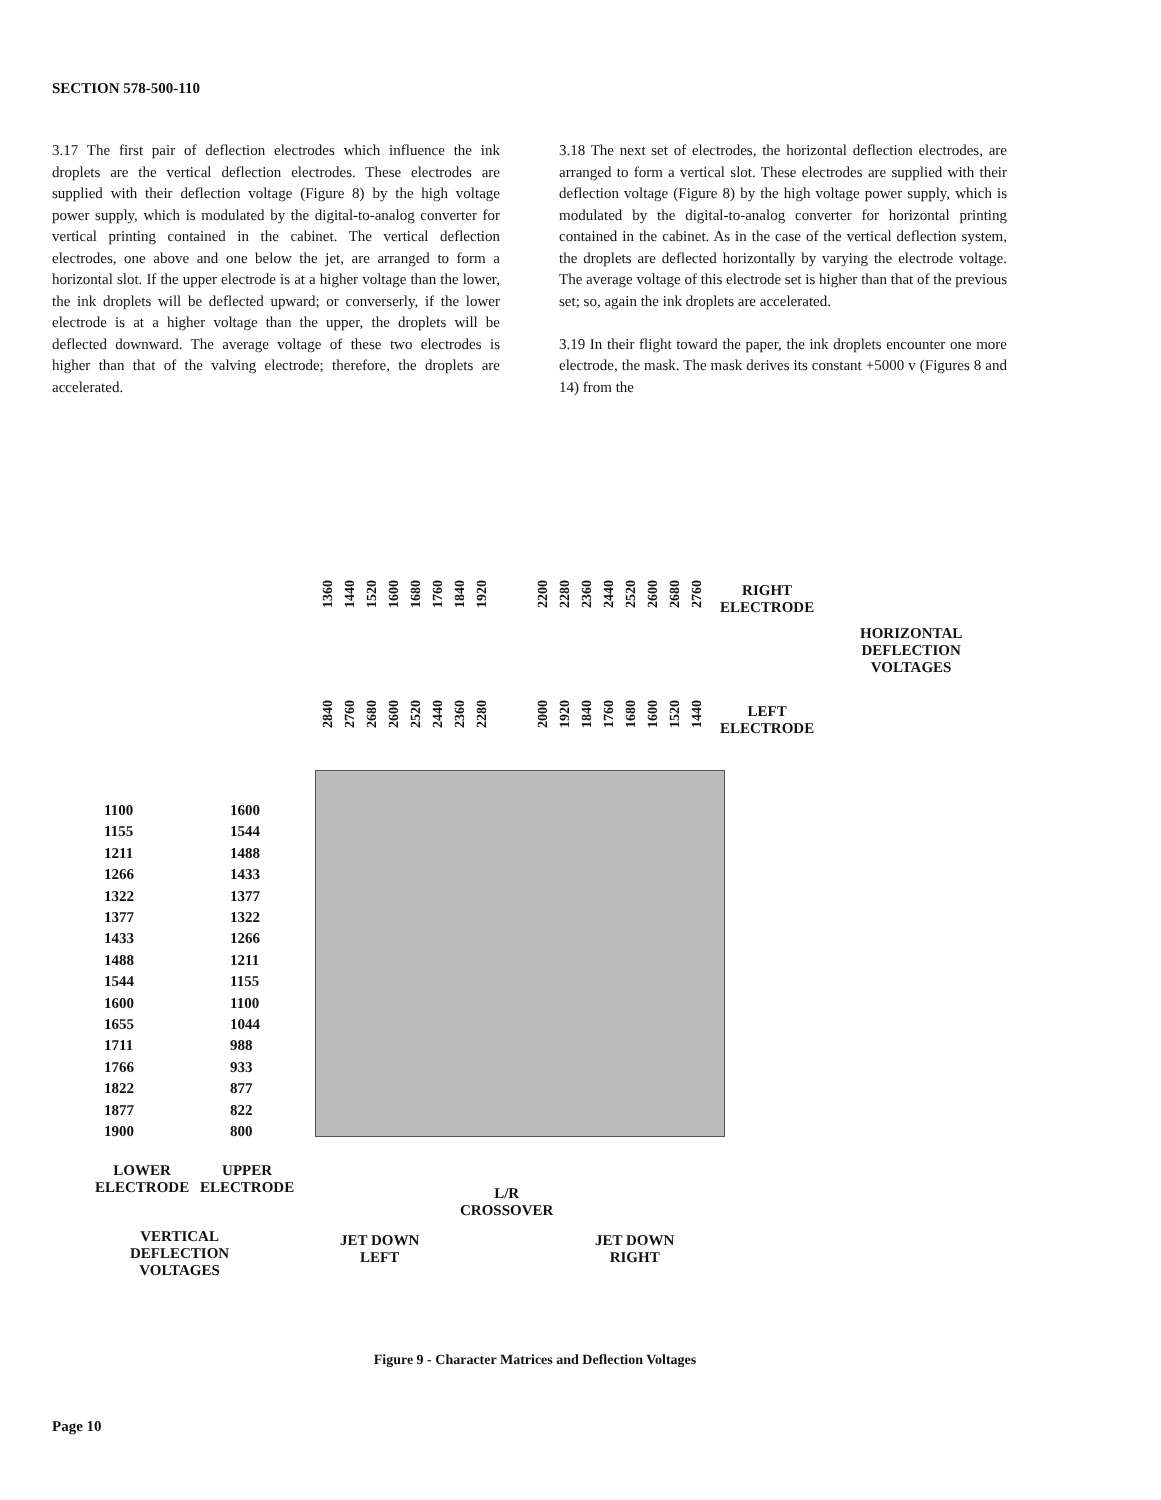SECTION 578-500-110
3.17 The first pair of deflection electrodes which influence the ink droplets are the vertical deflection electrodes. These electrodes are supplied with their deflection voltage (Figure 8) by the high voltage power supply, which is modulated by the digital-to-analog converter for vertical printing contained in the cabinet. The vertical deflection electrodes, one above and one below the jet, are arranged to form a horizontal slot. If the upper electrode is at a higher voltage than the lower, the ink droplets will be deflected upward; or converserly, if the lower electrode is at a higher voltage than the upper, the droplets will be deflected downward. The average voltage of these two electrodes is higher than that of the valving electrode; therefore, the droplets are accelerated.
3.18 The next set of electrodes, the horizontal deflection electrodes, are arranged to form a vertical slot. These electrodes are supplied with their deflection voltage (Figure 8) by the high voltage power supply, which is modulated by the digital-to-analog converter for horizontal printing contained in the cabinet. As in the case of the vertical deflection system, the droplets are deflected horizontally by varying the electrode voltage. The average voltage of this electrode set is higher than that of the previous set; so, again the ink droplets are accelerated.
3.19 In their flight toward the paper, the ink droplets encounter one more electrode, the mask. The mask derives its constant +5000 v (Figures 8 and 14) from the
1360 1440 1520 1600 1680 1760 1840 1920
2200 2280 2360 2440 2520 2600 2680 2760
RIGHT
ELECTRODE
HORIZONTAL
DEFLECTION
VOLTAGES
2840 2760 2680 2600 2520 2440 2360 2280
2000 1920 1840 1760 1680 1600 1520 1440
LEFT
ELECTRODE
1100
1155
1211
1266
1322
1377
1433
1488
1544
1600
1655
1711
1766
1822
1877
1900
1600
1544
1488
1433
1377
1322
1266
1211
1155
1100
1044
988
933
877
822
800
LOWER
ELECTRODE
UPPER
ELECTRODE
VERTICAL
DEFLECTION
VOLTAGES
L/R
CROSSOVER
JET DOWN
LEFT
JET DOWN
RIGHT
Figure 9 - Character Matrices and Deflection Voltages
Page 10